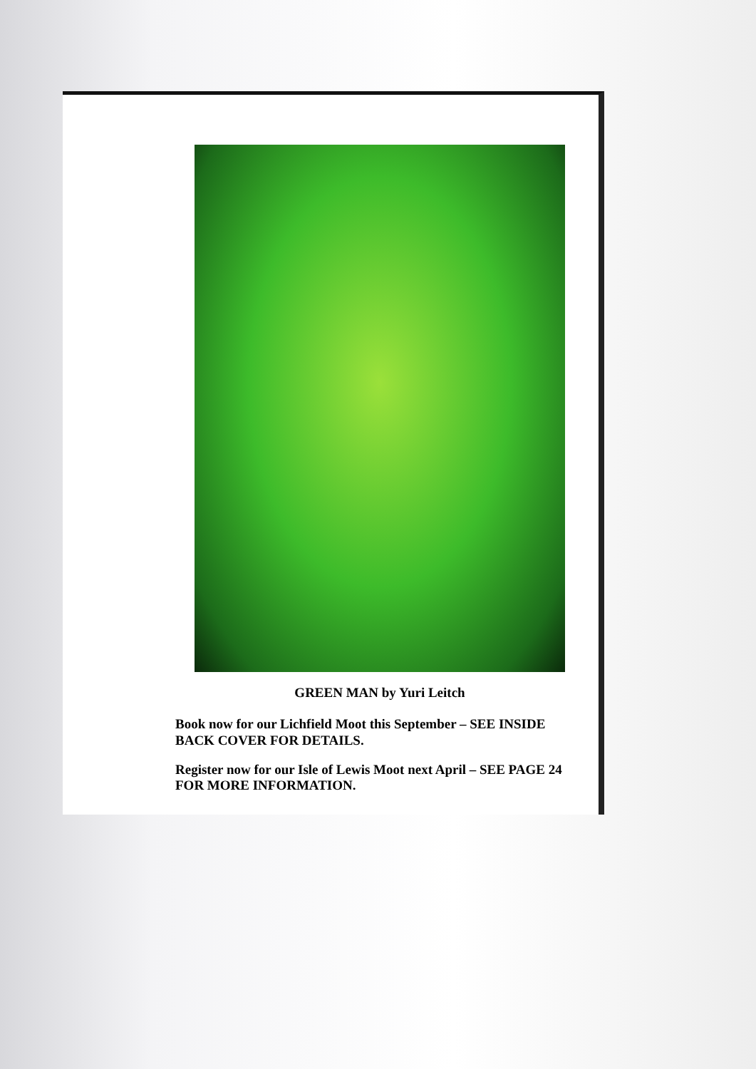GREEN MAN by Yuri Leitch
Book now for our Lichfield Moot this September – SEE INSIDE BACK COVER FOR DETAILS.
Register now for our Isle of Lewis Moot next April – SEE PAGE 24 FOR MORE INFORMATION.